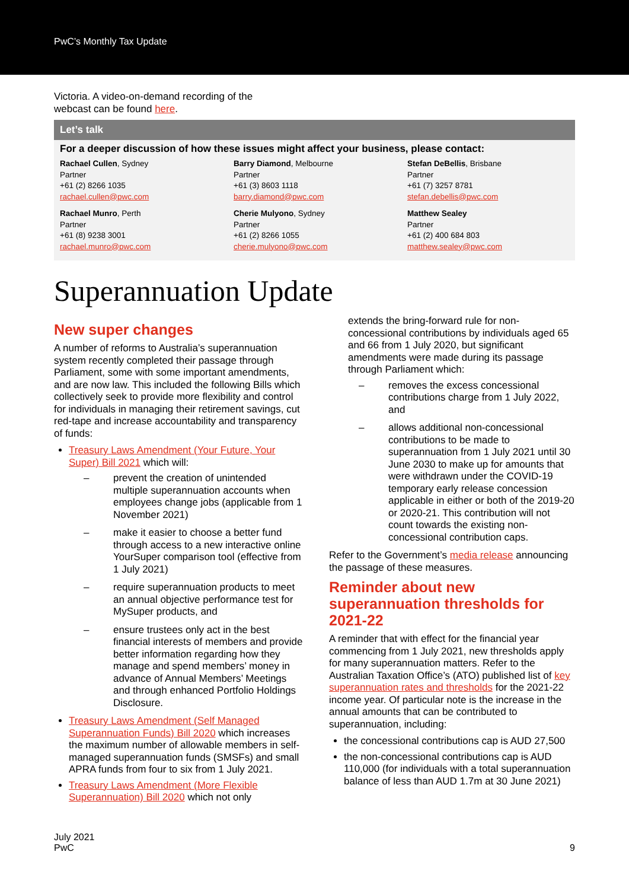PwC’s Monthly Tax Update
Victoria. A video-on-demand recording of the
webcast can be found here.
Let’s talk
For a deeper discussion of how these issues might affect your business, please contact:
Rachael Cullen, Sydney
Partner
+61 (2) 8266 1035
rachael.cullen@pwc.com
Barry Diamond, Melbourne
Partner
+61 (3) 8603 1118
barry.diamond@pwc.com
Stefan DeBellis, Brisbane
Partner
+61 (7) 3257 8781
stefan.debellis@pwc.com
Rachael Munro, Perth
Partner
+61 (8) 9238 3001
rachael.munro@pwc.com
Cherie Mulyono, Sydney
Partner
+61 (2) 8266 1055
cherie.mulyono@pwc.com
Matthew Sealey
Partner
+61 (2) 400 684 803
matthew.sealey@pwc.com
Superannuation Update
New super changes
A number of reforms to Australia’s superannuation system recently completed their passage through Parliament, some with some important amendments, and are now law. This included the following Bills which collectively seek to provide more flexibility and control for individuals in managing their retirement savings, cut red-tape and increase accountability and transparency of funds:
Treasury Laws Amendment (Your Future, Your Super) Bill 2021 which will:
– prevent the creation of unintended multiple superannuation accounts when employees change jobs (applicable from 1 November 2021)
– make it easier to choose a better fund through access to a new interactive online YourSuper comparison tool (effective from 1 July 2021)
– require superannuation products to meet an annual objective performance test for MySuper products, and
– ensure trustees only act in the best financial interests of members and provide better information regarding how they manage and spend members’ money in advance of Annual Members’ Meetings and through enhanced Portfolio Holdings Disclosure.
Treasury Laws Amendment (Self Managed Superannuation Funds) Bill 2020 which increases the maximum number of allowable members in self-managed superannuation funds (SMSFs) and small APRA funds from four to six from 1 July 2021.
Treasury Laws Amendment (More Flexible Superannuation) Bill 2020 which not only
extends the bring-forward rule for non-concessional contributions by individuals aged 65 and 66 from 1 July 2020, but significant amendments were made during its passage through Parliament which:
– removes the excess concessional contributions charge from 1 July 2022, and
– allows additional non-concessional contributions to be made to superannuation from 1 July 2021 until 30 June 2030 to make up for amounts that were withdrawn under the COVID-19 temporary early release concession applicable in either or both of the 2019-20 or 2020-21. This contribution will not count towards the existing non-concessional contribution caps.
Refer to the Government’s media release announcing the passage of these measures.
Reminder about new superannuation thresholds for 2021-22
A reminder that with effect for the financial year commencing from 1 July 2021, new thresholds apply for many superannuation matters. Refer to the Australian Taxation Office’s (ATO) published list of key superannuation rates and thresholds for the 2021-22 income year. Of particular note is the increase in the annual amounts that can be contributed to superannuation, including:
the concessional contributions cap is AUD 27,500
the non-concessional contributions cap is AUD 110,000 (for individuals with a total superannuation balance of less than AUD 1.7m at 30 June 2021)
July 2021
PwC
9